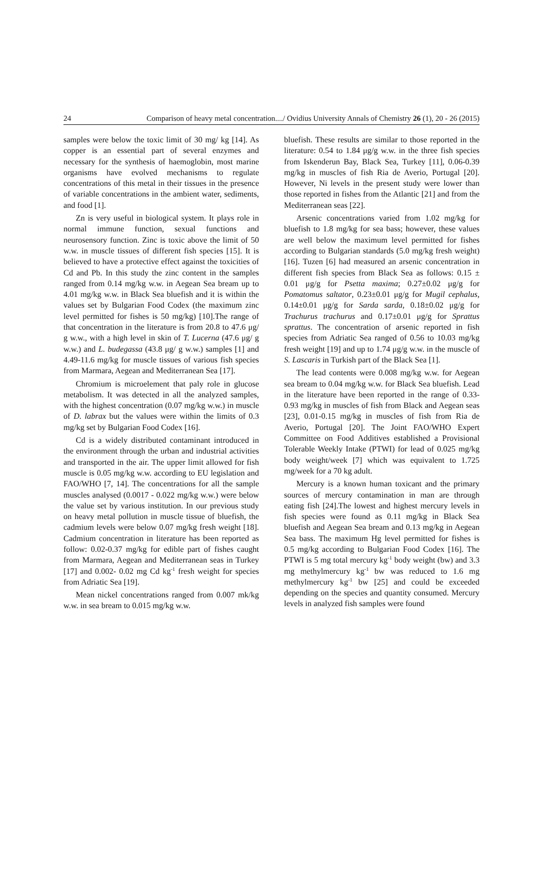24 Comparison of heavy metal concentration..../ Ovidius University Annals of Chemistry 26 (1), 20 - 26 (2015)
samples were below the toxic limit of 30 mg/ kg [14]. As copper is an essential part of several enzymes and necessary for the synthesis of haemoglobin, most marine organisms have evolved mechanisms to regulate concentrations of this metal in their tissues in the presence of variable concentrations in the ambient water, sediments, and food [1].
Zn is very useful in biological system. It plays role in normal immune function, sexual functions and neurosensory function. Zinc is toxic above the limit of 50 w.w. in muscle tissues of different fish species [15]. It is believed to have a protective effect against the toxicities of Cd and Pb. In this study the zinc content in the samples ranged from 0.14 mg/kg w.w. in Aegean Sea bream up to 4.01 mg/kg w.w. in Black Sea bluefish and it is within the values set by Bulgarian Food Codex (the maximum zinc level permitted for fishes is 50 mg/kg) [10].The range of that concentration in the literature is from 20.8 to 47.6 μg/ g w.w., with a high level in skin of T. Lucerna (47.6 μg/ g w.w.) and L. budegassa (43.8 μg/ g w.w.) samples [1] and 4.49-11.6 mg/kg for muscle tissues of various fish species from Marmara, Aegean and Mediterranean Sea [17].
Chromium is microelement that paly role in glucose metabolism. It was detected in all the analyzed samples, with the highest concentration (0.07 mg/kg w.w.) in muscle of D. labrax but the values were within the limits of 0.3 mg/kg set by Bulgarian Food Codex [16].
Cd is a widely distributed contaminant introduced in the environment through the urban and industrial activities and transported in the air. The upper limit allowed for fish muscle is 0.05 mg/kg w.w. according to EU legislation and FAO/WHO [7, 14]. The concentrations for all the sample muscles analysed (0.0017 - 0.022 mg/kg w.w.) were below the value set by various institution. In our previous study on heavy metal pollution in muscle tissue of bluefish, the cadmium levels were below 0.07 mg/kg fresh weight [18]. Cadmium concentration in literature has been reported as follow: 0.02-0.37 mg/kg for edible part of fishes caught from Marmara, Aegean and Mediterranean seas in Turkey [17] and 0.002- 0.02 mg Cd kg<sup>-1</sup> fresh weight for species from Adriatic Sea [19].
Mean nickel concentrations ranged from 0.007 mk/kg w.w. in sea bream to 0.015 mg/kg w.w.
bluefish. These results are similar to those reported in the literature: 0.54 to 1.84 μg/g w.w. in the three fish species from Iskenderun Bay, Black Sea, Turkey [11], 0.06-0.39 mg/kg in muscles of fish Ria de Averio, Portugal [20]. However, Ni levels in the present study were lower than those reported in fishes from the Atlantic [21] and from the Mediterranean seas [22].
Arsenic concentrations varied from 1.02 mg/kg for bluefish to 1.8 mg/kg for sea bass; however, these values are well below the maximum level permitted for fishes according to Bulgarian standards (5.0 mg/kg fresh weight) [16]. Tuzen [6] had measured an arsenic concentration in different fish species from Black Sea as follows: 0.15 ± 0.01 μg/g for Psetta maxima; 0.27±0.02 μg/g for Pomatomus saltator, 0.23±0.01 μg/g for Mugil cephalus, 0.14±0.01 μg/g for Sarda sarda, 0.18±0.02 μg/g for Trachurus trachurus and 0.17±0.01 μg/g for Sprattus sprattus. The concentration of arsenic reported in fish species from Adriatic Sea ranged of 0.56 to 10.03 mg/kg fresh weight [19] and up to 1.74 μg/g w.w. in the muscle of S. Lascaris in Turkish part of the Black Sea [1].
The lead contents were 0.008 mg/kg w.w. for Aegean sea bream to 0.04 mg/kg w.w. for Black Sea bluefish. Lead in the literature have been reported in the range of 0.33-0.93 mg/kg in muscles of fish from Black and Aegean seas [23], 0.01-0.15 mg/kg in muscles of fish from Ria de Averio, Portugal [20]. The Joint FAO/WHO Expert Committee on Food Additives established a Provisional Tolerable Weekly Intake (PTWI) for lead of 0.025 mg/kg body weight/week [7] which was equivalent to 1.725 mg/week for a 70 kg adult.
Mercury is a known human toxicant and the primary sources of mercury contamination in man are through eating fish [24].The lowest and highest mercury levels in fish species were found as 0.11 mg/kg in Black Sea bluefish and Aegean Sea bream and 0.13 mg/kg in Aegean Sea bass. The maximum Hg level permitted for fishes is 0.5 mg/kg according to Bulgarian Food Codex [16]. The PTWI is 5 mg total mercury kg<sup>-1</sup> body weight (bw) and 3.3 mg methylmercury kg<sup>-1</sup> bw was reduced to 1.6 mg methylmercury kg<sup>-1</sup> bw [25] and could be exceeded depending on the species and quantity consumed. Mercury levels in analyzed fish samples were found